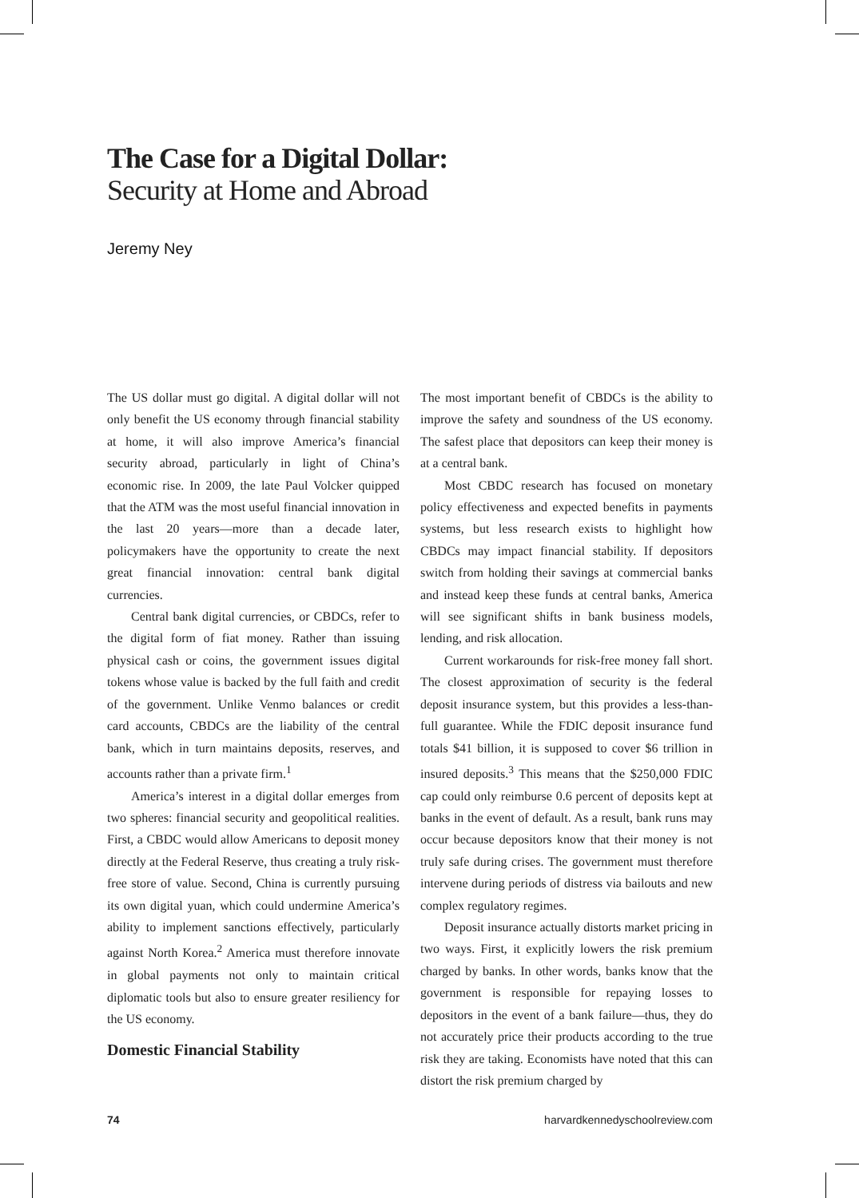The Case for a Digital Dollar:
Security at Home and Abroad
Jeremy Ney
The US dollar must go digital. A digital dollar will not only benefit the US economy through financial stability at home, it will also improve America’s financial security abroad, particularly in light of China’s economic rise. In 2009, the late Paul Volcker quipped that the ATM was the most useful financial innovation in the last 20 years—more than a decade later, policymakers have the opportunity to create the next great financial innovation: central bank digital currencies.
Central bank digital currencies, or CBDCs, refer to the digital form of fiat money. Rather than issuing physical cash or coins, the government issues digital tokens whose value is backed by the full faith and credit of the government. Unlike Venmo balances or credit card accounts, CBDCs are the liability of the central bank, which in turn maintains deposits, reserves, and accounts rather than a private firm.<sup>1</sup>
America’s interest in a digital dollar emerges from two spheres: financial security and geopolitical realities. First, a CBDC would allow Americans to deposit money directly at the Federal Reserve, thus creating a truly risk-free store of value. Second, China is currently pursuing its own digital yuan, which could undermine America’s ability to implement sanctions effectively, particularly against North Korea.<sup>2</sup> America must therefore innovate in global payments not only to maintain critical diplomatic tools but also to ensure greater resiliency for the US economy.
Domestic Financial Stability
The most important benefit of CBDCs is the ability to improve the safety and soundness of the US economy. The safest place that depositors can keep their money is at a central bank.
Most CBDC research has focused on monetary policy effectiveness and expected benefits in payments systems, but less research exists to highlight how CBDCs may impact financial stability. If depositors switch from holding their savings at commercial banks and instead keep these funds at central banks, America will see significant shifts in bank business models, lending, and risk allocation.
Current workarounds for risk-free money fall short. The closest approximation of security is the federal deposit insurance system, but this provides a less-than-full guarantee. While the FDIC deposit insurance fund totals $41 billion, it is supposed to cover $6 trillion in insured deposits.<sup>3</sup> This means that the $250,000 FDIC cap could only reimburse 0.6 percent of deposits kept at banks in the event of default. As a result, bank runs may occur because depositors know that their money is not truly safe during crises. The government must therefore intervene during periods of distress via bailouts and new complex regulatory regimes.
Deposit insurance actually distorts market pricing in two ways. First, it explicitly lowers the risk premium charged by banks. In other words, banks know that the government is responsible for repaying losses to depositors in the event of a bank failure—thus, they do not accurately price their products according to the true risk they are taking. Economists have noted that this can distort the risk premium charged by
74 harvardkennedyschoolreview.com